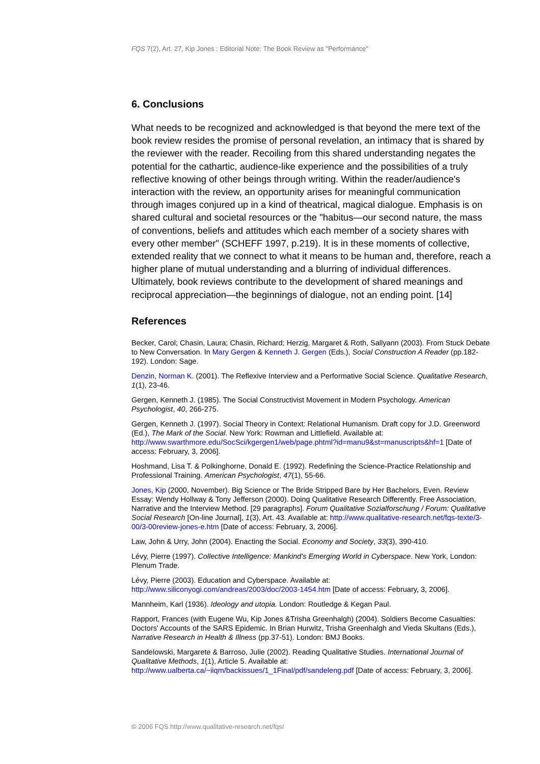FQS 7(2), Art. 27, Kip Jones : Editorial Note: The Book Review as "Performance"
6. Conclusions
What needs to be recognized and acknowledged is that beyond the mere text of the book review resides the promise of personal revelation, an intimacy that is shared by the reviewer with the reader. Recoiling from this shared understanding negates the potential for the cathartic, audience-like experience and the possibilities of a truly reflective knowing of other beings through writing. Within the reader/audience's interaction with the review, an opportunity arises for meaningful communication through images conjured up in a kind of theatrical, magical dialogue. Emphasis is on shared cultural and societal resources or the "habitus—our second nature, the mass of conventions, beliefs and attitudes which each member of a society shares with every other member" (SCHEFF 1997, p.219). It is in these moments of collective, extended reality that we connect to what it means to be human and, therefore, reach a higher plane of mutual understanding and a blurring of individual differences. Ultimately, book reviews contribute to the development of shared meanings and reciprocal appreciation—the beginnings of dialogue, not an ending point. [14]
References
Becker, Carol; Chasin, Laura; Chasin, Richard; Herzig, Margaret & Roth, Sallyann (2003). From Stuck Debate to New Conversation. In Mary Gergen & Kenneth J. Gergen (Eds.), Social Construction A Reader (pp.182-192). London: Sage.
Denzin, Norman K. (2001). The Reflexive Interview and a Performative Social Science. Qualitative Research, 1(1), 23-46.
Gergen, Kenneth J. (1985). The Social Constructivist Movement in Modern Psychology. American Psychologist, 40, 266-275.
Gergen, Kenneth J. (1997). Social Theory in Context: Relational Humanism. Draft copy for J.D. Greenword (Ed.), The Mark of the Social. New York: Rowman and Littlefield. Available at: http://www.swarthmore.edu/SocSci/kgergen1/web/page.phtml?id=manu9&st=manuscripts&hf=1 [Date of access: February, 3, 2006].
Hoshmand, Lisa T. & Polkinghorne, Donald E. (1992). Redefining the Science-Practice Relationship and Professional Training. American Psychologist, 47(1), 55-66.
Jones, Kip (2000, November). Big Science or The Bride Stripped Bare by Her Bachelors, Even. Review Essay: Wendy Hollway & Tony Jefferson (2000). Doing Qualitative Research Differently. Free Association, Narrative and the Interview Method. [29 paragraphs]. Forum Qualitative Sozialforschung / Forum: Qualitative Social Research [On-line Journal], 1(3), Art. 43. Available at: http://www.qualitative-research.net/fqs-texte/3-00/3-00review-jones-e.htm [Date of access: February, 3, 2006].
Law, John & Urry, John (2004). Enacting the Social. Economy and Society, 33(3), 390-410.
Lévy, Pierre (1997). Collective Intelligence: Mankind's Emerging World in Cyberspace. New York, London: Plenum Trade.
Lévy, Pierre (2003). Education and Cyberspace. Available at: http://www.siliconyogi.com/andreas/2003/doc/2003-1454.htm [Date of access: February, 3, 2006].
Mannheim, Karl (1936). Ideology and utopia. London: Routledge & Kegan Paul.
Rapport, Frances (with Eugene Wu, Kip Jones &Trisha Greenhalgh) (2004). Soldiers Become Casualties: Doctors' Accounts of the SARS Epidemic. In Brian Hurwitz, Trisha Greenhalgh and Vieda Skultans (Eds.), Narrative Research in Health & Illness (pp.37-51). London: BMJ Books.
Sandelowski, Margarete & Barroso, Julie (2002). Reading Qualitative Studies. International Journal of Qualitative Methods, 1(1), Article 5. Available at: http://www.ualberta.ca/~iiqm/backissues/1_1Final/pdf/sandeleng.pdf [Date of access: February, 3, 2006].
© 2006 FQS http://www.qualitative-research.net/fqs/